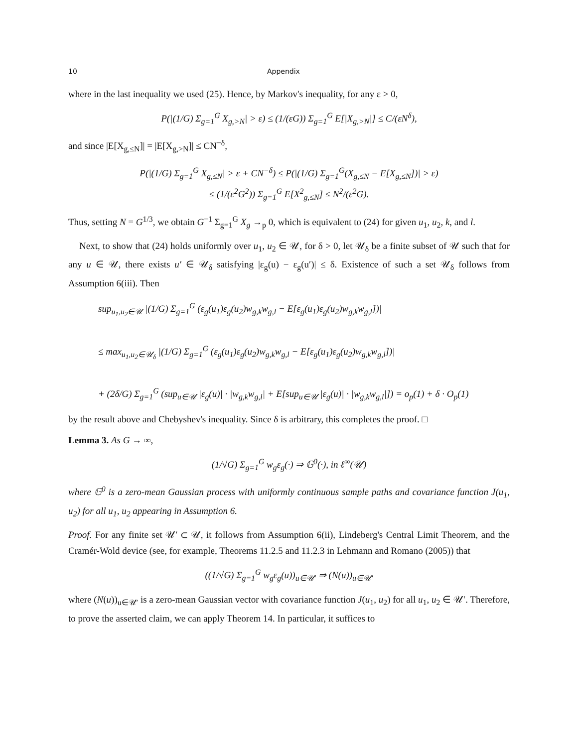10 Appendix
where in the last inequality we used (25). Hence, by Markov's inequality, for any ε > 0,
P(|(1/G) Σ<sub>g=1</sub><sup>G</sup> X<sub>g,>N</sub>| > ε) ≤ (1/(εG)) Σ<sub>g=1</sub><sup>G</sup> E[|X<sub>g,>N</sub>|] ≤ C/(εN<sup>δ</sup>),
and since |E[X<sub>g,≤N</sub>]| = |E[X<sub>g,>N</sub>]| ≤ CN<sup>−δ</sup>,
P(|(1/G) Σ<sub>g=1</sub><sup>G</sup> X<sub>g,≤N</sub>| > ε + CN<sup>−δ</sup>) ≤ P(|(1/G) Σ<sub>g=1</sub><sup>G</sup>(X<sub>g,≤N</sub> − E[X<sub>g,≤N</sub>])| > ε)
≤ (1/(ε<sup>2</sup>G<sup>2</sup>)) Σ<sub>g=1</sub><sup>G</sup> E[X<sup>2</sup><sub>g,≤N</sub>] ≤ N<sup>2</sup>/(ε<sup>2</sup>G).
Thus, setting N = G<sup>1/3</sup>, we obtain G<sup>−1</sup> Σ<sub>g=1</sub><sup>G</sup> X<sub>g</sub> →<sub>p</sub> 0, which is equivalent to (24) for given u<sub>1</sub>, u<sub>2</sub>, k, and l.
Next, to show that (24) holds uniformly over u<sub>1</sub>, u<sub>2</sub> ∈ 𝒰, for δ > 0, let 𝒰<sub>δ</sub> be a finite subset of 𝒰 such that for any u ∈ 𝒰, there exists u′ ∈ 𝒰<sub>δ</sub> satisfying |ε<sub>g</sub>(u) − ε<sub>g</sub>(u′)| ≤ δ. Existence of such a set 𝒰<sub>δ</sub> follows from Assumption 6(iii). Then
sup<sub>u<sub>1</sub>,u<sub>2</sub>∈𝒰</sub> |(1/G) Σ<sub>g=1</sub><sup>G</sup> (ε<sub>g</sub>(u<sub>1</sub>)ε<sub>g</sub>(u<sub>2</sub>)w<sub>g,k</sub>w<sub>g,l</sub> − E[ε<sub>g</sub>(u<sub>1</sub>)ε<sub>g</sub>(u<sub>2</sub>)w<sub>g,k</sub>w<sub>g,l</sub>])|
≤ max<sub>u<sub>1</sub>,u<sub>2</sub>∈𝒰<sub>δ</sub></sub> |(1/G) Σ<sub>g=1</sub><sup>G</sup> (ε<sub>g</sub>(u<sub>1</sub>)ε<sub>g</sub>(u<sub>2</sub>)w<sub>g,k</sub>w<sub>g,l</sub> − E[ε<sub>g</sub>(u<sub>1</sub>)ε<sub>g</sub>(u<sub>2</sub>)w<sub>g,k</sub>w<sub>g,l</sub>])|
+ (2δ/G) Σ<sub>g=1</sub><sup>G</sup> (sup<sub>u∈𝒰</sub> |ε<sub>g</sub>(u)| · |w<sub>g,k</sub>w<sub>g,l</sub>| + E[sup<sub>u∈𝒰</sub> |ε<sub>g</sub>(u)| · |w<sub>g,k</sub>w<sub>g,l</sub>|]) = o<sub>p</sub>(1) + δ · O<sub>p</sub>(1)
by the result above and Chebyshev's inequality. Since δ is arbitrary, this completes the proof. □
Lemma 3. As G → ∞,
(1/√G) Σ<sub>g=1</sub><sup>G</sup> w<sub>g</sub>ε<sub>g</sub>(·) ⇒ 𝔾<sup>0</sup>(·), in ℓ<sup>∞</sup>(𝒰)
where 𝔾<sup>0</sup> is a zero-mean Gaussian process with uniformly continuous sample paths and covariance function J(u<sub>1</sub>, u<sub>2</sub>) for all u<sub>1</sub>, u<sub>2</sub> appearing in Assumption 6.
Proof. For any finite set 𝒰′ ⊂ 𝒰, it follows from Assumption 6(ii), Lindeberg's Central Limit Theorem, and the Cramér-Wold device (see, for example, Theorems 11.2.5 and 11.2.3 in Lehmann and Romano (2005)) that
((1/√G) Σ<sub>g=1</sub><sup>G</sup> w<sub>g</sub>ε<sub>g</sub>(u))<sub>u∈𝒰′</sub> ⇒ (N(u))<sub>u∈𝒰′</sub>
where (N(u))<sub>u∈𝒰′</sub> is a zero-mean Gaussian vector with covariance function J(u<sub>1</sub>, u<sub>2</sub>) for all u<sub>1</sub>, u<sub>2</sub> ∈ 𝒰′. Therefore, to prove the asserted claim, we can apply Theorem 14. In particular, it suffices to